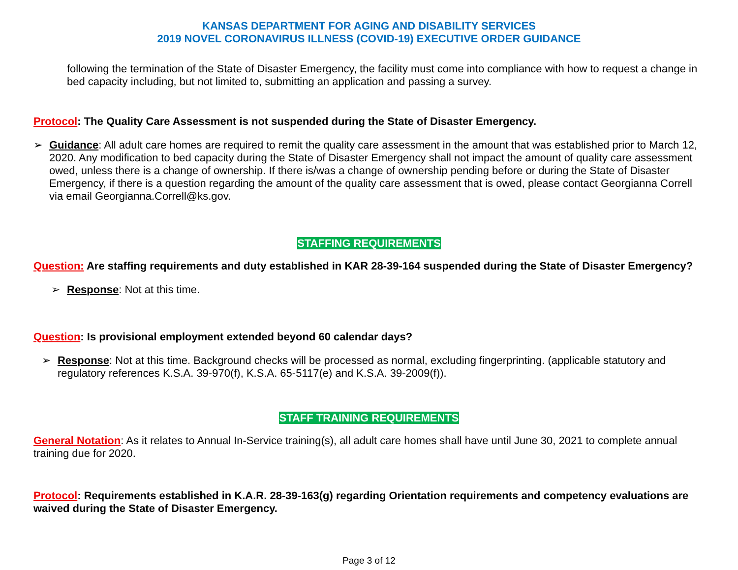KANSAS DEPARTMENT FOR AGING AND DISABILITY SERVICES
2019 NOVEL CORONAVIRUS ILLNESS (COVID-19) EXECUTIVE ORDER GUIDANCE
following the termination of the State of Disaster Emergency, the facility must come into compliance with how to request a change in bed capacity including, but not limited to, submitting an application and passing a survey.
Protocol: The Quality Care Assessment is not suspended during the State of Disaster Emergency.
➢ Guidance: All adult care homes are required to remit the quality care assessment in the amount that was established prior to March 12, 2020. Any modification to bed capacity during the State of Disaster Emergency shall not impact the amount of quality care assessment owed, unless there is a change of ownership. If there is/was a change of ownership pending before or during the State of Disaster Emergency, if there is a question regarding the amount of the quality care assessment that is owed, please contact Georgianna Correll via email Georgianna.Correll@ks.gov.
STAFFING REQUIREMENTS
Question: Are staffing requirements and duty established in KAR 28-39-164 suspended during the State of Disaster Emergency?
➢ Response: Not at this time.
Question: Is provisional employment extended beyond 60 calendar days?
➢ Response: Not at this time. Background checks will be processed as normal, excluding fingerprinting. (applicable statutory and regulatory references K.S.A. 39-970(f), K.S.A. 65-5117(e) and K.S.A. 39-2009(f)).
STAFF TRAINING REQUIREMENTS
General Notation: As it relates to Annual In-Service training(s), all adult care homes shall have until June 30, 2021 to complete annual training due for 2020.
Protocol: Requirements established in K.A.R. 28-39-163(g) regarding Orientation requirements and competency evaluations are waived during the State of Disaster Emergency.
Page 3 of 12